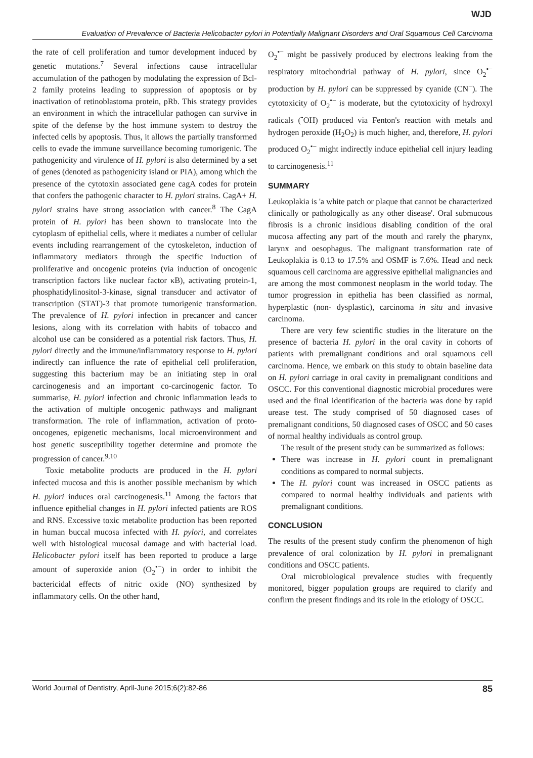WJD
Evaluation of Prevalence of Bacteria Helicobacter pylori in Potentially Malignant Disorders and Oral Squamous Cell Carcinoma
the rate of cell proliferation and tumor development induced by genetic mutations.<sup>7</sup> Several infections cause intracellular accumulation of the pathogen by modulating the expression of Bcl-2 family proteins leading to suppression of apoptosis or by inactivation of retinoblastoma protein, pRb. This strategy provides an environment in which the intracellular pathogen can survive in spite of the defense by the host immune system to destroy the infected cells by apoptosis. Thus, it allows the partially transformed cells to evade the immune surveillance becoming tumorigenic. The pathogenicity and virulence of H. pylori is also determined by a set of genes (denoted as pathogenicity island or PIA), among which the presence of the cytotoxin associated gene cagA codes for protein that confers the pathogenic character to H. pylori strains. CagA+ H. pylori strains have strong association with cancer.<sup>8</sup> The CagA protein of H. pylori has been shown to translocate into the cytoplasm of epithelial cells, where it mediates a number of cellular events including rearrangement of the cytoskeleton, induction of inflammatory mediators through the specific induction of proliferative and oncogenic proteins (via induction of oncogenic transcription factors like nuclear factor κB), activating protein-1, phosphatidylinositol-3-kinase, signal transducer and activator of transcription (STAT)-3 that promote tumorigenic transformation. The prevalence of H. pylori infection in precancer and cancer lesions, along with its correlation with habits of tobacco and alcohol use can be considered as a potential risk factors. Thus, H. pylori directly and the immune/inflammatory response to H. pylori indirectly can influence the rate of epithelial cell proliferation, suggesting this bacterium may be an initiating step in oral carcinogenesis and an important co-carcinogenic factor. To summarise, H. pylori infection and chronic inflammation leads to the activation of multiple oncogenic pathways and malignant transformation. The role of inflammation, activation of proto-oncogenes, epigenetic mechanisms, local microenvironment and host genetic susceptibility together determine and promote the progression of cancer.<sup>9,10</sup>
Toxic metabolite products are produced in the H. pylori infected mucosa and this is another possible mechanism by which H. pylori induces oral carcinogenesis.<sup>11</sup> Among the factors that influence epithelial changes in H. pylori infected patients are ROS and RNS. Excessive toxic metabolite production has been reported in human buccal mucosa infected with H. pylori, and correlates well with histological mucosal damage and with bacterial load. Helicobacter pylori itself has been reported to produce a large amount of superoxide anion (O<sub>2</sub><sup>•−</sup>) in order to inhibit the bactericidal effects of nitric oxide (NO) synthesized by inflammatory cells. On the other hand,
O<sub>2</sub><sup>•−</sup> might be passively produced by electrons leaking from the respiratory mitochondrial pathway of H. pylori, since O<sub>2</sub><sup>•−</sup> production by H. pylori can be suppressed by cyanide (CN<sup>−</sup>). The cytotoxicity of O<sub>2</sub><sup>•−</sup> is moderate, but the cytotoxicity of hydroxyl radicals (<sup>•</sup>OH) produced via Fenton's reaction with metals and hydrogen peroxide (H<sub>2</sub>O<sub>2</sub>) is much higher, and, therefore, H. pylori produced O<sub>2</sub><sup>•−</sup> might indirectly induce epithelial cell injury leading to carcinogenesis.<sup>11</sup>
SUMMARY
Leukoplakia is 'a white patch or plaque that cannot be characterized clinically or pathologically as any other disease'. Oral submucous fibrosis is a chronic insidious disabling condition of the oral mucosa affecting any part of the mouth and rarely the pharynx, larynx and oesophagus. The malignant transformation rate of Leukoplakia is 0.13 to 17.5% and OSMF is 7.6%. Head and neck squamous cell carcinoma are aggressive epithelial malignancies and are among the most commonest neoplasm in the world today. The tumor progression in epithelia has been classified as normal, hyperplastic (non- dysplastic), carcinoma in situ and invasive carcinoma.
There are very few scientific studies in the literature on the presence of bacteria H. pylori in the oral cavity in cohorts of patients with premalignant conditions and oral squamous cell carcinoma. Hence, we embark on this study to obtain baseline data on H. pylori carriage in oral cavity in premalignant conditions and OSCC. For this conventional diagnostic microbial procedures were used and the final identification of the bacteria was done by rapid urease test. The study comprised of 50 diagnosed cases of premalignant conditions, 50 diagnosed cases of OSCC and 50 cases of normal healthy individuals as control group.
The result of the present study can be summarized as follows:
There was increase in H. pylori count in premalignant conditions as compared to normal subjects.
The H. pylori count was increased in OSCC patients as compared to normal healthy individuals and patients with premalignant conditions.
CONCLUSION
The results of the present study confirm the phenomenon of high prevalence of oral colonization by H. pylori in premalignant conditions and OSCC patients.
Oral microbiological prevalence studies with frequently monitored, bigger population groups are required to clarify and confirm the present findings and its role in the etiology of OSCC.
World Journal of Dentistry, April-June 2015;6(2):82-86 85